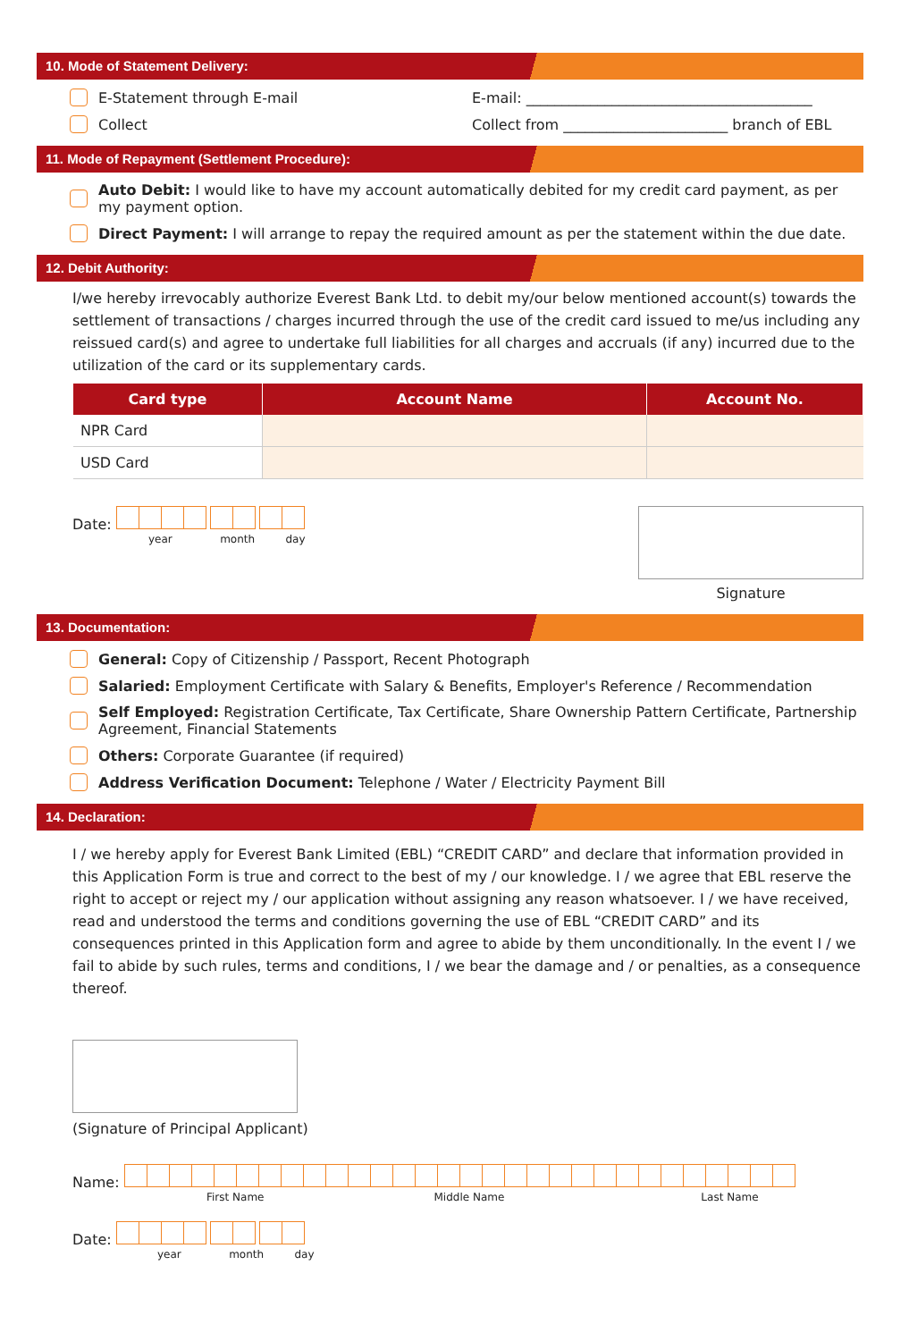10. Mode of Statement Delivery:
E-Statement through E-mail E-mail: ________________________________________
Collect Collect from _______________________ branch of EBL
11. Mode of Repayment (Settlement Procedure):
Auto Debit: I would like to have my account automatically debited for my credit card payment, as per my payment option.
Direct Payment: I will arrange to repay the required amount as per the statement within the due date.
12. Debit Authority:
I/we hereby irrevocably authorize Everest Bank Ltd. to debit my/our below mentioned account(s) towards the settlement of transactions / charges incurred through the use of the credit card issued to me/us including any reissued card(s) and agree to undertake full liabilities for all charges and accruals (if any) incurred due to the utilization of the card or its supplementary cards.
| Card type | Account Name | Account No. |
| --- | --- | --- |
| NPR Card | | |
| USD Card | | |
Date:
year month day
Signature
13. Documentation:
General: Copy of Citizenship / Passport, Recent Photograph
Salaried: Employment Certificate with Salary & Benefits, Employer's Reference / Recommendation
Self Employed: Registration Certificate, Tax Certificate, Share Ownership Pattern Certificate, Partnership Agreement, Financial Statements
Others: Corporate Guarantee (if required)
Address Verification Document: Telephone / Water / Electricity Payment Bill
14. Declaration:
I / we hereby apply for Everest Bank Limited (EBL) “CREDIT CARD” and declare that information provided in this Application Form is true and correct to the best of my / our knowledge. I / we agree that EBL reserve the right to accept or reject my / our application without assigning any reason whatsoever. I / we have received, read and understood the terms and conditions governing the use of EBL “CREDIT CARD” and its consequences printed in this Application form and agree to abide by them unconditionally. In the event I / we fail to abide by such rules, terms and conditions, I / we bear the damage and / or penalties, as a consequence thereof.
(Signature of Principal Applicant)
Name:
First Name Middle Name Last Name
Date:
year month day